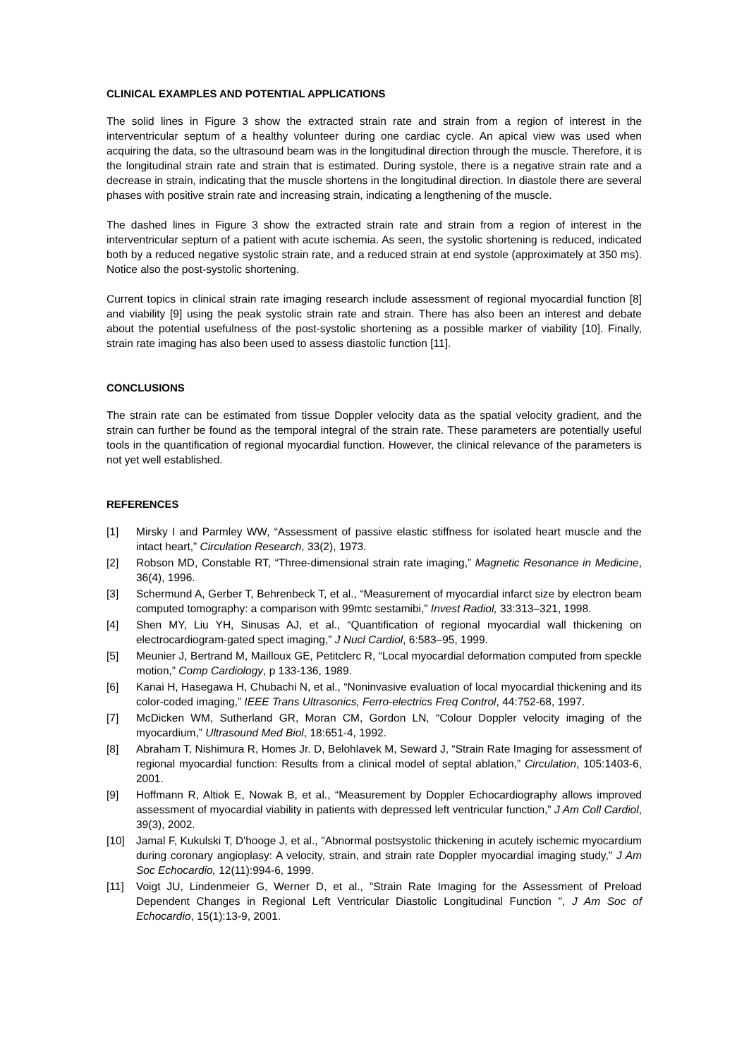CLINICAL EXAMPLES AND POTENTIAL APPLICATIONS
The solid lines in Figure 3 show the extracted strain rate and strain from a region of interest in the interventricular septum of a healthy volunteer during one cardiac cycle. An apical view was used when acquiring the data, so the ultrasound beam was in the longitudinal direction through the muscle. Therefore, it is the longitudinal strain rate and strain that is estimated. During systole, there is a negative strain rate and a decrease in strain, indicating that the muscle shortens in the longitudinal direction. In diastole there are several phases with positive strain rate and increasing strain, indicating a lengthening of the muscle.
The dashed lines in Figure 3 show the extracted strain rate and strain from a region of interest in the interventricular septum of a patient with acute ischemia. As seen, the systolic shortening is reduced, indicated both by a reduced negative systolic strain rate, and a reduced strain at end systole (approximately at 350 ms). Notice also the post-systolic shortening.
Current topics in clinical strain rate imaging research include assessment of regional myocardial function [8] and viability [9] using the peak systolic strain rate and strain. There has also been an interest and debate about the potential usefulness of the post-systolic shortening as a possible marker of viability [10]. Finally, strain rate imaging has also been used to assess diastolic function [11].
CONCLUSIONS
The strain rate can be estimated from tissue Doppler velocity data as the spatial velocity gradient, and the strain can further be found as the temporal integral of the strain rate. These parameters are potentially useful tools in the quantification of regional myocardial function. However, the clinical relevance of the parameters is not yet well established.
REFERENCES
[1] Mirsky I and Parmley WW, “Assessment of passive elastic stiffness for isolated heart muscle and the intact heart,” Circulation Research, 33(2), 1973.
[2] Robson MD, Constable RT, “Three-dimensional strain rate imaging,” Magnetic Resonance in Medicine, 36(4), 1996.
[3] Schermund A, Gerber T, Behrenbeck T, et al., “Measurement of myocardial infarct size by electron beam computed tomography: a comparison with 99mtc sestamibi,” Invest Radiol, 33:313–321, 1998.
[4] Shen MY, Liu YH, Sinusas AJ, et al., “Quantification of regional myocardial wall thickening on electrocardiogram-gated spect imaging,” J Nucl Cardiol, 6:583–95, 1999.
[5] Meunier J, Bertrand M, Mailloux GE, Petitclerc R, “Local myocardial deformation computed from speckle motion,” Comp Cardiology, p 133-136, 1989.
[6] Kanai H, Hasegawa H, Chubachi N, et al., “Noninvasive evaluation of local myocardial thickening and its color-coded imaging,” IEEE Trans Ultrasonics, Ferro-electrics Freq Control, 44:752-68, 1997.
[7] McDicken WM, Sutherland GR, Moran CM, Gordon LN, “Colour Doppler velocity imaging of the myocardium,” Ultrasound Med Biol, 18:651-4, 1992.
[8] Abraham T, Nishimura R, Homes Jr. D, Belohlavek M, Seward J, “Strain Rate Imaging for assessment of regional myocardial function: Results from a clinical model of septal ablation,” Circulation, 105:1403-6, 2001.
[9] Hoffmann R, Altiok E, Nowak B, et al., “Measurement by Doppler Echocardiography allows improved assessment of myocardial viability in patients with depressed left ventricular function,” J Am Coll Cardiol, 39(3), 2002.
[10] Jamal F, Kukulski T, D'hooge J, et al., "Abnormal postsystolic thickening in acutely ischemic myocardium during coronary angioplasy: A velocity, strain, and strain rate Doppler myocardial imaging study," J Am Soc Echocardio, 12(11):994-6, 1999.
[11] Voigt JU, Lindenmeier G, Werner D, et al., "Strain Rate Imaging for the Assessment of Preload Dependent Changes in Regional Left Ventricular Diastolic Longitudinal Function ", J Am Soc of Echocardio, 15(1):13-9, 2001.